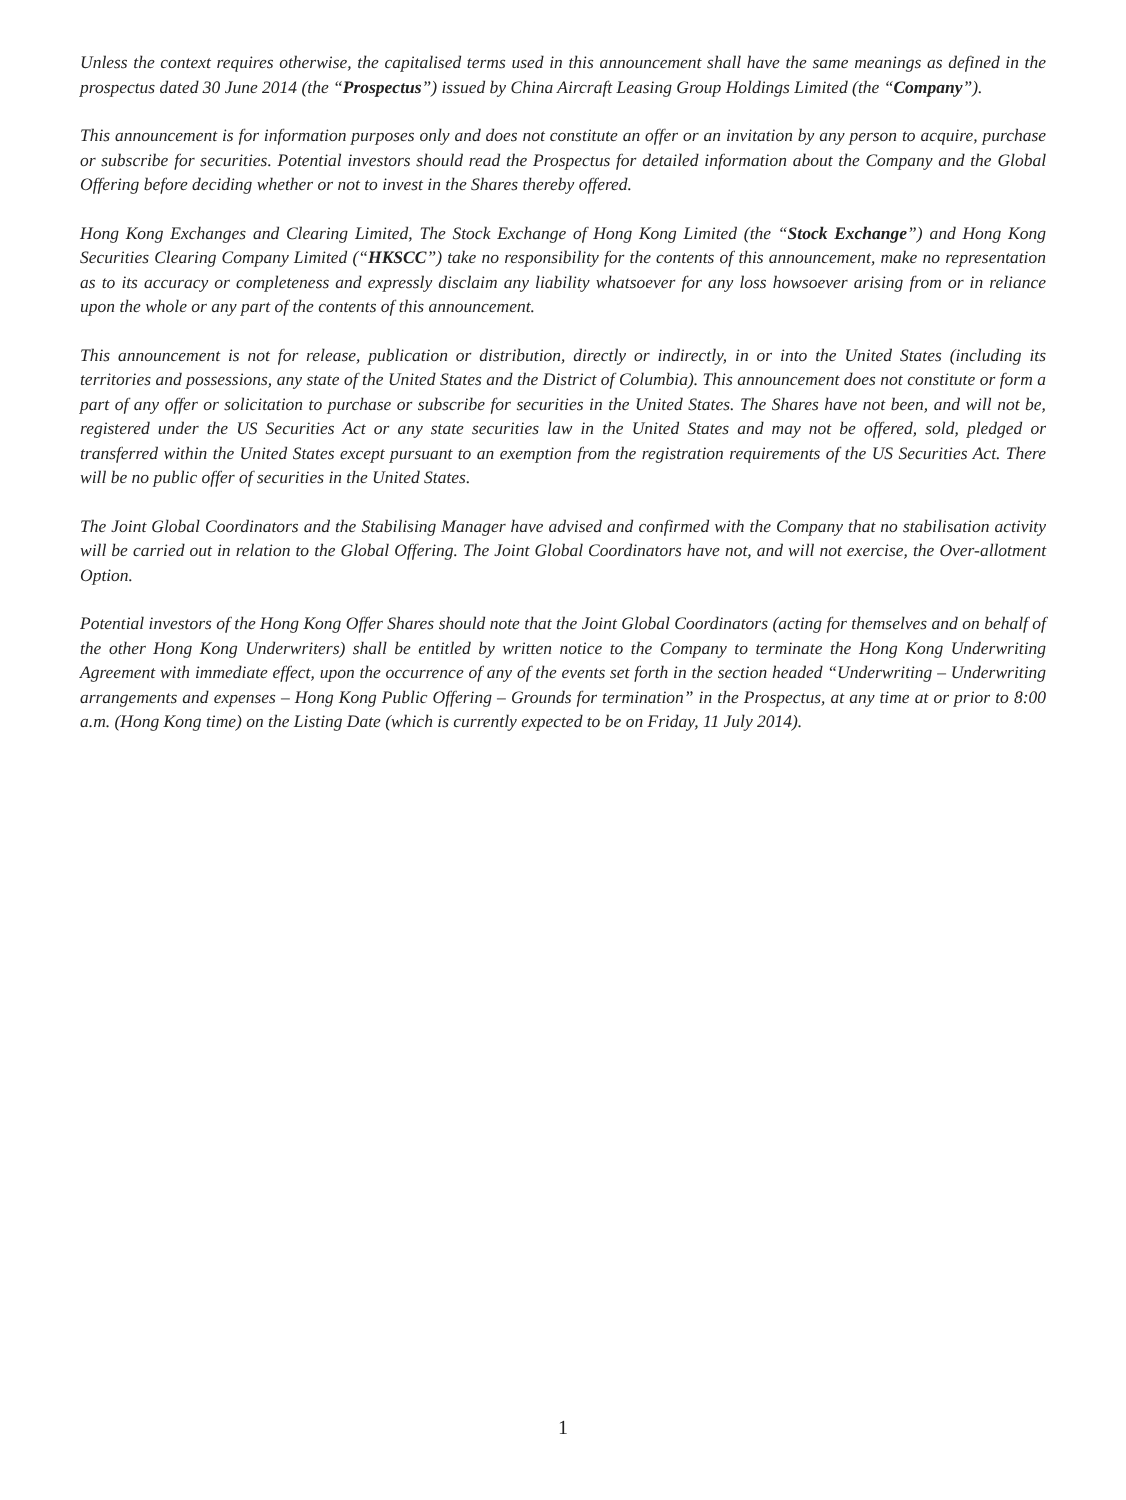Unless the context requires otherwise, the capitalised terms used in this announcement shall have the same meanings as defined in the prospectus dated 30 June 2014 (the “Prospectus”) issued by China Aircraft Leasing Group Holdings Limited (the “Company”).
This announcement is for information purposes only and does not constitute an offer or an invitation by any person to acquire, purchase or subscribe for securities. Potential investors should read the Prospectus for detailed information about the Company and the Global Offering before deciding whether or not to invest in the Shares thereby offered.
Hong Kong Exchanges and Clearing Limited, The Stock Exchange of Hong Kong Limited (the “Stock Exchange”) and Hong Kong Securities Clearing Company Limited (“HKSCC”) take no responsibility for the contents of this announcement, make no representation as to its accuracy or completeness and expressly disclaim any liability whatsoever for any loss howsoever arising from or in reliance upon the whole or any part of the contents of this announcement.
This announcement is not for release, publication or distribution, directly or indirectly, in or into the United States (including its territories and possessions, any state of the United States and the District of Columbia). This announcement does not constitute or form a part of any offer or solicitation to purchase or subscribe for securities in the United States. The Shares have not been, and will not be, registered under the US Securities Act or any state securities law in the United States and may not be offered, sold, pledged or transferred within the United States except pursuant to an exemption from the registration requirements of the US Securities Act. There will be no public offer of securities in the United States.
The Joint Global Coordinators and the Stabilising Manager have advised and confirmed with the Company that no stabilisation activity will be carried out in relation to the Global Offering. The Joint Global Coordinators have not, and will not exercise, the Over-allotment Option.
Potential investors of the Hong Kong Offer Shares should note that the Joint Global Coordinators (acting for themselves and on behalf of the other Hong Kong Underwriters) shall be entitled by written notice to the Company to terminate the Hong Kong Underwriting Agreement with immediate effect, upon the occurrence of any of the events set forth in the section headed “Underwriting – Underwriting arrangements and expenses – Hong Kong Public Offering – Grounds for termination” in the Prospectus, at any time at or prior to 8:00 a.m. (Hong Kong time) on the Listing Date (which is currently expected to be on Friday, 11 July 2014).
1